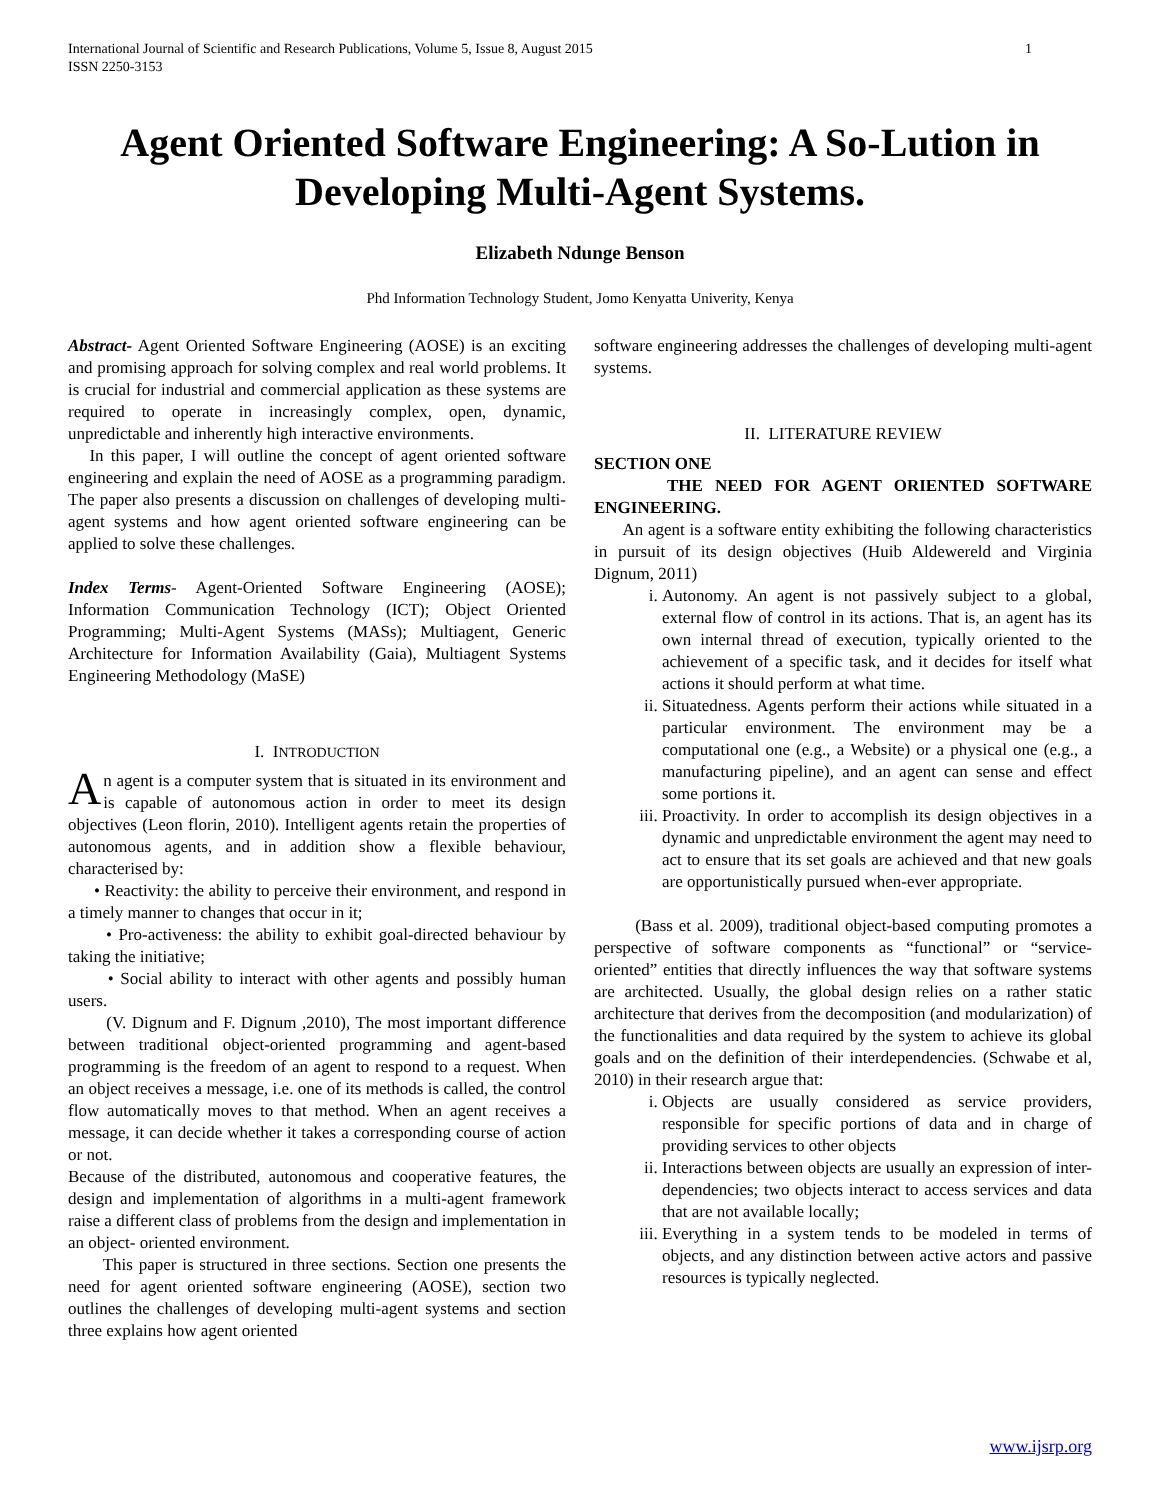International Journal of Scientific and Research Publications, Volume 5, Issue 8, August 2015
ISSN 2250-3153 1
Agent Oriented Software Engineering: A So-Lution in Developing Multi-Agent Systems.
Elizabeth Ndunge Benson
Phd Information Technology Student, Jomo Kenyatta Univerity, Kenya
Abstract- Agent Oriented Software Engineering (AOSE) is an exciting and promising approach for solving complex and real world problems. It is crucial for industrial and commercial application as these systems are required to operate in increasingly complex, open, dynamic, unpredictable and inherently high interactive environments.
In this paper, I will outline the concept of agent oriented software engineering and explain the need of AOSE as a programming paradigm. The paper also presents a discussion on challenges of developing multi-agent systems and how agent oriented software engineering can be applied to solve these challenges.
Index Terms- Agent-Oriented Software Engineering (AOSE); Information Communication Technology (ICT); Object Oriented Programming; Multi-Agent Systems (MASs); Multiagent, Generic Architecture for Information Availability (Gaia), Multiagent Systems Engineering Methodology (MaSE)
I. INTRODUCTION
An agent is a computer system that is situated in its environment and is capable of autonomous action in order to meet its design objectives (Leon florin, 2010). Intelligent agents retain the properties of autonomous agents, and in addition show a flexible behaviour, characterised by:
• Reactivity: the ability to perceive their environment, and respond in a timely manner to changes that occur in it;
• Pro-activeness: the ability to exhibit goal-directed behaviour by taking the initiative;
• Social ability to interact with other agents and possibly human users.
(V. Dignum and F. Dignum ,2010), The most important difference between traditional object-oriented programming and agent-based programming is the freedom of an agent to respond to a request. When an object receives a message, i.e. one of its methods is called, the control flow automatically moves to that method. When an agent receives a message, it can decide whether it takes a corresponding course of action or not.
Because of the distributed, autonomous and cooperative features, the design and implementation of algorithms in a multi-agent framework raise a different class of problems from the design and implementation in an object- oriented environment.
This paper is structured in three sections. Section one presents the need for agent oriented software engineering (AOSE), section two outlines the challenges of developing multi-agent systems and section three explains how agent oriented
software engineering addresses the challenges of developing multi-agent systems.
II. LITERATURE REVIEW
SECTION ONE
THE NEED FOR AGENT ORIENTED SOFTWARE ENGINEERING.
An agent is a software entity exhibiting the following characteristics in pursuit of its design objectives (Huib Aldewereld and Virginia Dignum, 2011)
i. Autonomy. An agent is not passively subject to a global, external flow of control in its actions. That is, an agent has its own internal thread of execution, typically oriented to the achievement of a specific task, and it decides for itself what actions it should perform at what time.
ii. Situatedness. Agents perform their actions while situated in a particular environment. The environment may be a computational one (e.g., a Website) or a physical one (e.g., a manufacturing pipeline), and an agent can sense and effect some portions it.
iii. Proactivity. In order to accomplish its design objectives in a dynamic and unpredictable environment the agent may need to act to ensure that its set goals are achieved and that new goals are opportunistically pursued when-ever appropriate.
(Bass et al. 2009), traditional object-based computing promotes a perspective of software components as “functional” or “service-oriented” entities that directly influences the way that software systems are architected. Usually, the global design relies on a rather static architecture that derives from the decomposition (and modularization) of the functionalities and data required by the system to achieve its global goals and on the definition of their interdependencies. (Schwabe et al, 2010) in their research argue that:
i. Objects are usually considered as service providers, responsible for specific portions of data and in charge of providing services to other objects
ii. Interactions between objects are usually an expression of inter-dependencies; two objects interact to access services and data that are not available locally;
iii. Everything in a system tends to be modeled in terms of objects, and any distinction between active actors and passive resources is typically neglected.
www.ijsrp.org